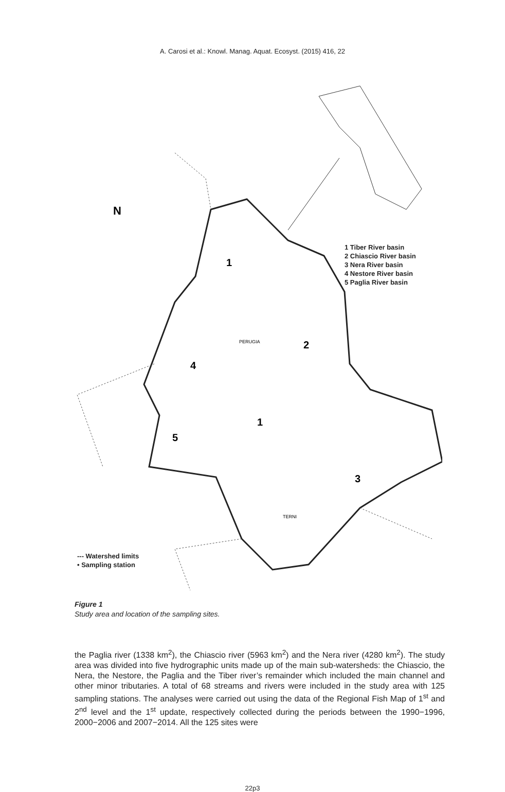A. Carosi et al.: Knowl. Manag. Aquat. Ecosyst. (2015) 416, 22
N
1
2
1
3
4
5
PERUGIA
TERNI
1 Tiber River basin
2 Chiascio River basin
3 Nera River basin
4 Nestore River basin
5 Paglia River basin
--- Watershed limits
• Sampling station
Figure 1
Study area and location of the sampling sites.
the Paglia river (1338 km<sup>2</sup>), the Chiascio river (5963 km<sup>2</sup>) and the Nera river (4280 km<sup>2</sup>). The study area was divided into five hydrographic units made up of the main sub-watersheds: the Chiascio, the Nera, the Nestore, the Paglia and the Tiber river’s remainder which included the main channel and other minor tributaries. A total of 68 streams and rivers were included in the study area with 125 sampling stations. The analyses were carried out using the data of the Regional Fish Map of 1<sup>st</sup> and 2<sup>nd</sup> level and the 1<sup>st</sup> update, respectively collected during the periods between the 1990−1996, 2000−2006 and 2007−2014. All the 125 sites were
22p3